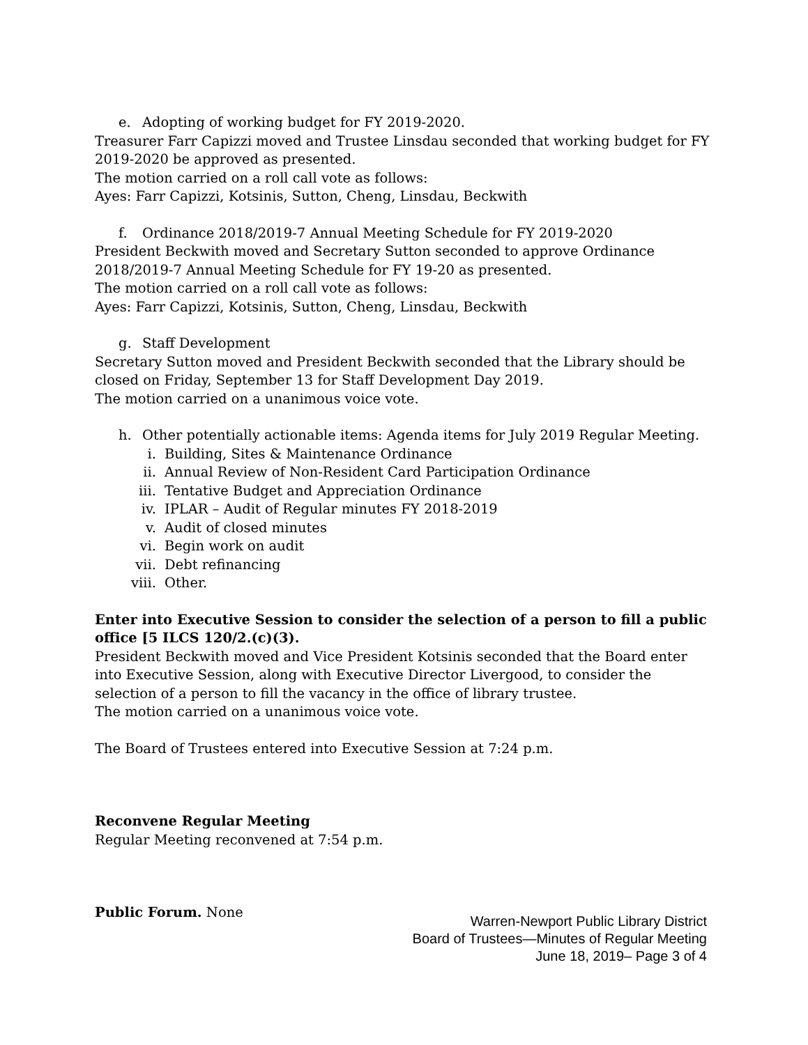e. Adopting of working budget for FY 2019-2020.
Treasurer Farr Capizzi moved and Trustee Linsdau seconded that working budget for FY 2019-2020 be approved as presented.
The motion carried on a roll call vote as follows:
Ayes: Farr Capizzi, Kotsinis, Sutton, Cheng, Linsdau, Beckwith
f. Ordinance 2018/2019-7 Annual Meeting Schedule for FY 2019-2020
President Beckwith moved and Secretary Sutton seconded to approve Ordinance 2018/2019-7 Annual Meeting Schedule for FY 19-20 as presented.
The motion carried on a roll call vote as follows:
Ayes: Farr Capizzi, Kotsinis, Sutton, Cheng, Linsdau, Beckwith
g. Staff Development
Secretary Sutton moved and President Beckwith seconded that the Library should be closed on Friday, September 13 for Staff Development Day 2019.
The motion carried on a unanimous voice vote.
h. Other potentially actionable items: Agenda items for July 2019 Regular Meeting.
i. Building, Sites & Maintenance Ordinance
ii. Annual Review of Non-Resident Card Participation Ordinance
iii. Tentative Budget and Appreciation Ordinance
iv. IPLAR – Audit of Regular minutes FY 2018-2019
v. Audit of closed minutes
vi. Begin work on audit
vii. Debt refinancing
viii. Other.
Enter into Executive Session to consider the selection of a person to fill a public office [5 ILCS 120/2.(c)(3).
President Beckwith moved and Vice President Kotsinis seconded that the Board enter into Executive Session, along with Executive Director Livergood, to consider the selection of a person to fill the vacancy in the office of library trustee.
The motion carried on a unanimous voice vote.
The Board of Trustees entered into Executive Session at 7:24 p.m.
Reconvene Regular Meeting
Regular Meeting reconvened at 7:54 p.m.
Public Forum. None
Warren-Newport Public Library District
Board of Trustees—Minutes of Regular Meeting
June 18, 2019– Page 3 of 4